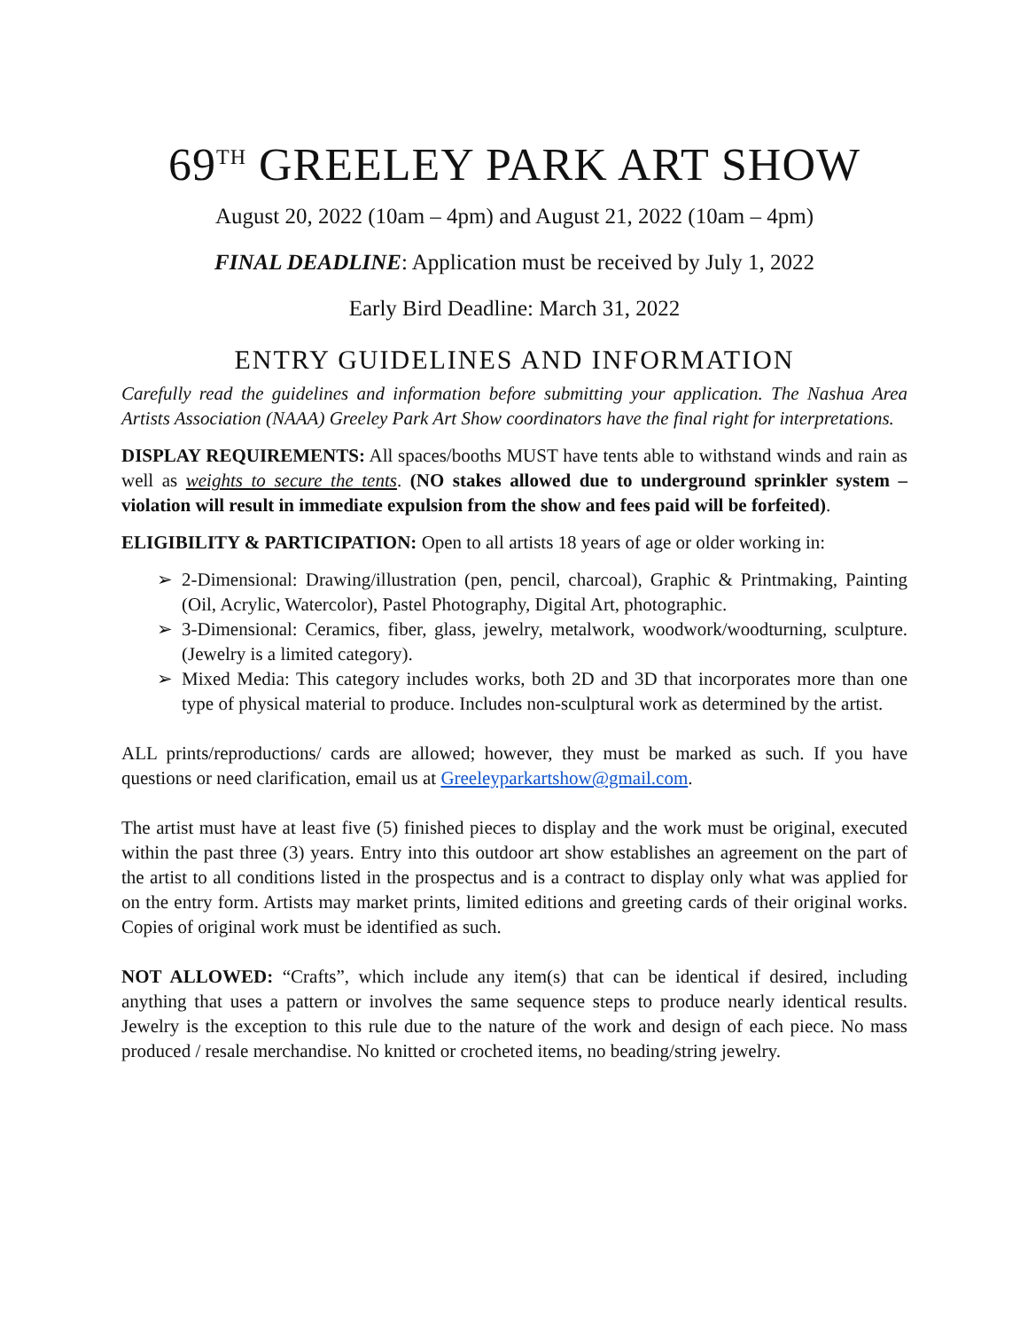69<sup>TH</sup> GREELEY PARK ART SHOW
August 20, 2022 (10am – 4pm) and August 21, 2022 (10am – 4pm)
FINAL DEADLINE: Application must be received by July 1, 2022
Early Bird Deadline: March 31, 2022
ENTRY GUIDELINES AND INFORMATION
Carefully read the guidelines and information before submitting your application. The Nashua Area Artists Association (NAAA) Greeley Park Art Show coordinators have the final right for interpretations.
DISPLAY REQUIREMENTS: All spaces/booths MUST have tents able to withstand winds and rain as well as weights to secure the tents. (NO stakes allowed due to underground sprinkler system – violation will result in immediate expulsion from the show and fees paid will be forfeited).
ELIGIBILITY & PARTICIPATION: Open to all artists 18 years of age or older working in:
➢ 2-Dimensional: Drawing/illustration (pen, pencil, charcoal), Graphic & Printmaking, Painting (Oil, Acrylic, Watercolor), Pastel Photography, Digital Art, photographic.
➢ 3-Dimensional: Ceramics, fiber, glass, jewelry, metalwork, woodwork/woodturning, sculpture. (Jewelry is a limited category).
➢ Mixed Media: This category includes works, both 2D and 3D that incorporates more than one type of physical material to produce. Includes non-sculptural work as determined by the artist.
ALL prints/reproductions/ cards are allowed; however, they must be marked as such. If you have questions or need clarification, email us at Greeleyparkartshow@gmail.com.
The artist must have at least five (5) finished pieces to display and the work must be original, executed within the past three (3) years. Entry into this outdoor art show establishes an agreement on the part of the artist to all conditions listed in the prospectus and is a contract to display only what was applied for on the entry form. Artists may market prints, limited editions and greeting cards of their original works. Copies of original work must be identified as such.
NOT ALLOWED: “Crafts”, which include any item(s) that can be identical if desired, including anything that uses a pattern or involves the same sequence steps to produce nearly identical results. Jewelry is the exception to this rule due to the nature of the work and design of each piece. No mass produced / resale merchandise. No knitted or crocheted items, no beading/string jewelry.